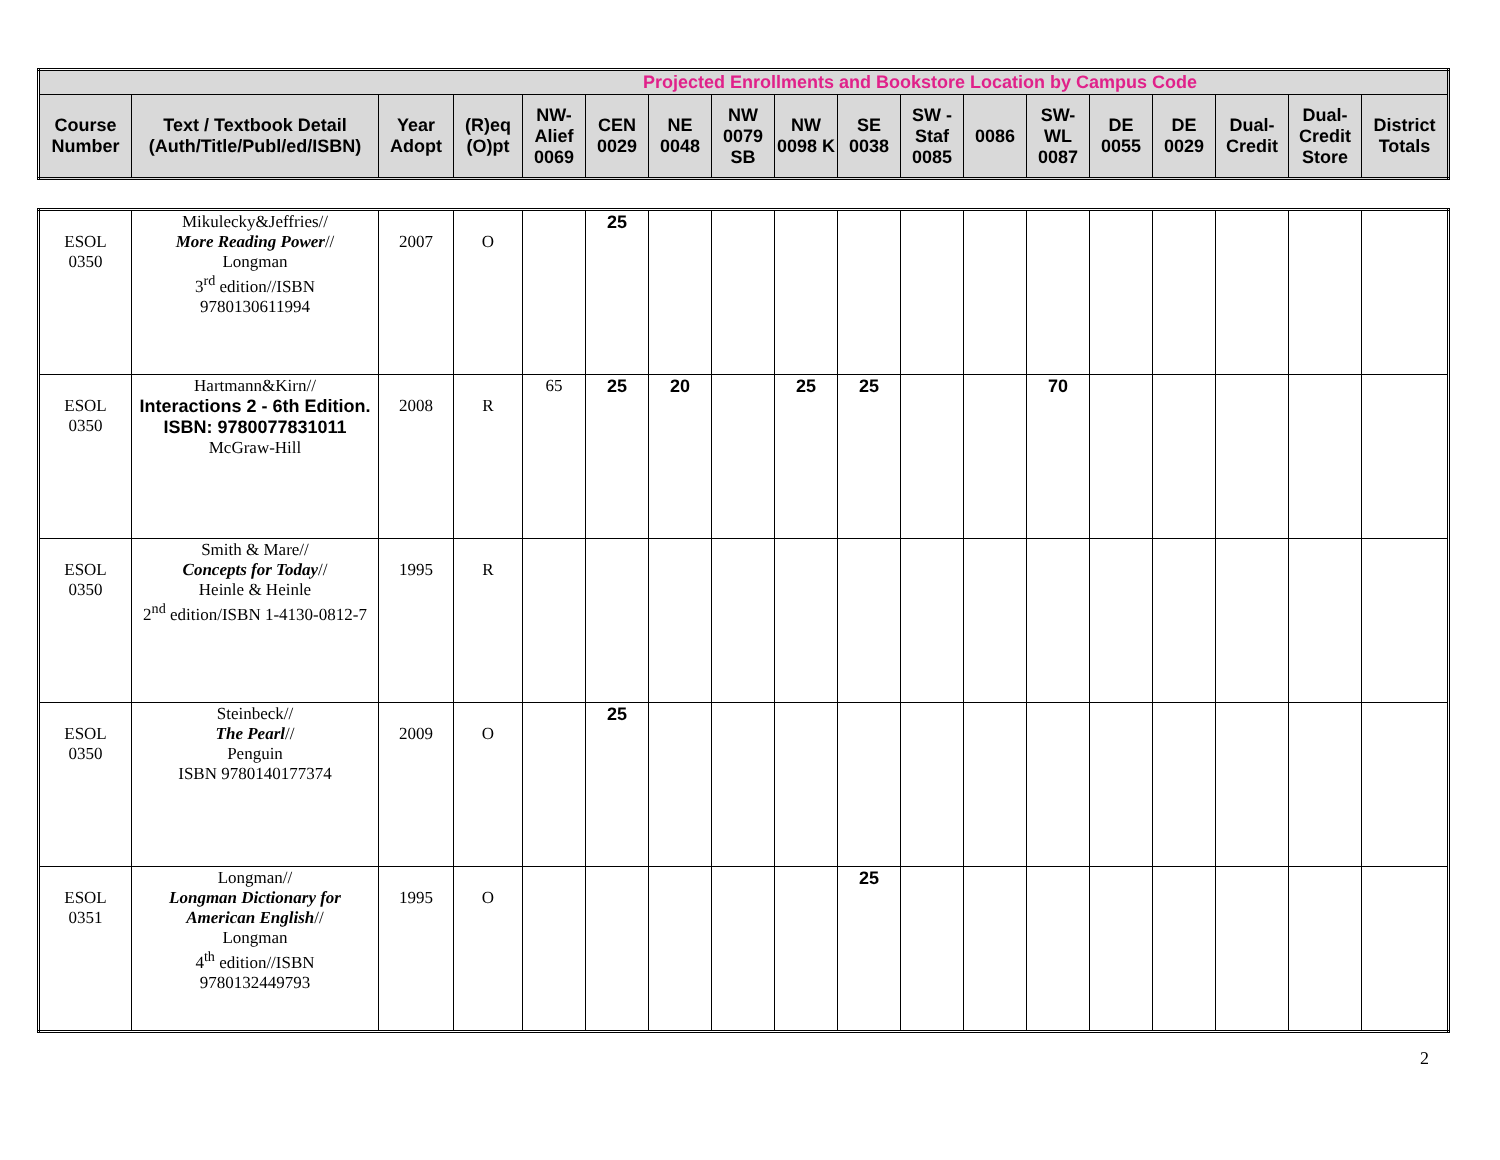| Projected Enrollments and Bookstore Location by Campus Code | | | | | | | | | | | | | | | | | |
| Course Number | Text / Textbook Detail (Auth/Title/Publ/ed/ISBN) | Year Adopt | (R)eq (O)pt | NW-Alief 0069 | CEN 0029 | NE 0048 | NW 0079 SB | NW 0098 K | SE 0038 | SW - Staf 0085 | 0086 | SW- WL 0087 | DE 0055 | DE 0029 | Dual-Credit | Dual-Credit Store | District Totals |
| ESOL 0350 | Mikulecky&Jeffries// More Reading Power // Longman 3<sup>rd</sup> edition//ISBN 9780130611994 | 2007 | O | | 25 | | | | | | | | | | | | |
| ESOL 0350 | Hartmann&Kirn// Interactions 2 - 6th Edition. ISBN: 9780077831011 McGraw-Hill | 2008 | R | 65 | 25 | 20 | | 25 | 25 | | | 70 | | | | | |
| ESOL 0350 | Smith & Mare// Concepts for Today // Heinle & Heinle 2<sup>nd</sup> edition/ISBN 1-4130-0812-7 | 1995 | R | | | | | | | | | | | | | | |
| ESOL 0350 | Steinbeck// The Pearl // Penguin ISBN 9780140177374 | 2009 | O | | 25 | | | | | | | | | | | | |
| ESOL 0351 | Longman// Longman Dictionary for American English // Longman 4<sup>th</sup> edition//ISBN 9780132449793 | 1995 | O | | | | | | 25 | | | | | | | | |
2